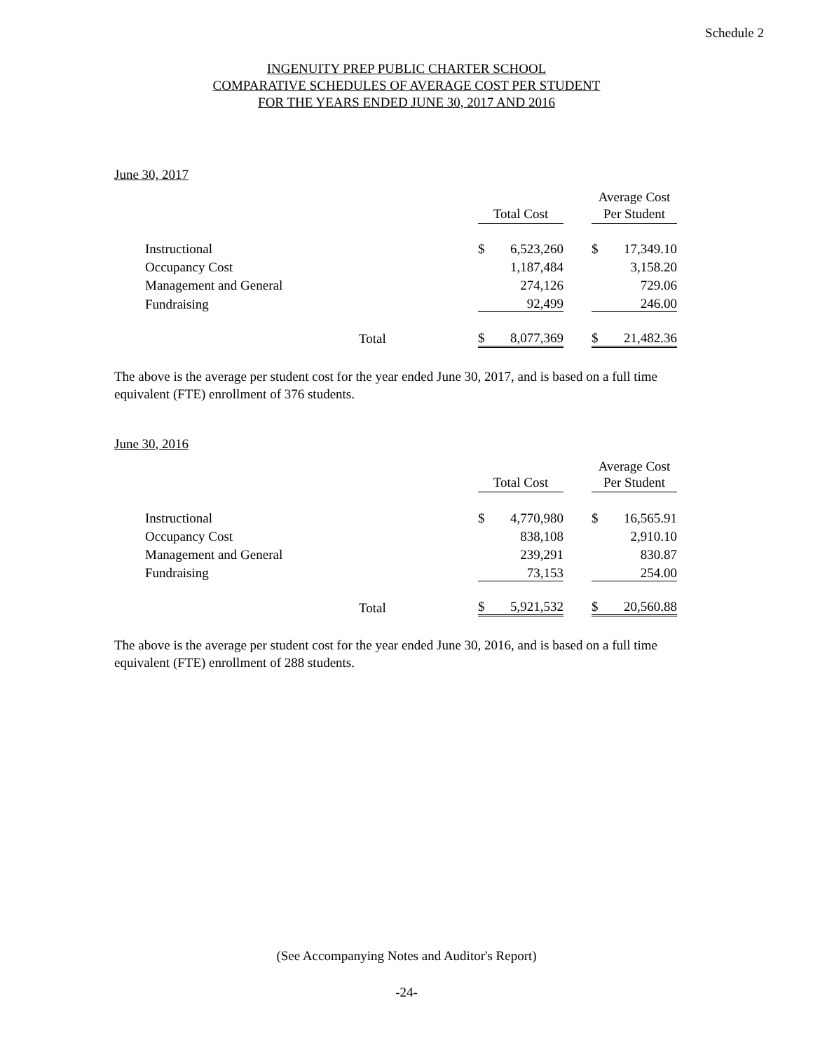Schedule 2
INGENUITY PREP PUBLIC CHARTER SCHOOL
COMPARATIVE SCHEDULES OF AVERAGE COST PER STUDENT
FOR THE YEARS ENDED JUNE 30, 2017 AND 2016
June 30, 2017
| | | | | | | Average Cost | |
| | | | Total Cost | | | Per Student | |
| Instructional | | | $ | 6,523,260 | | $ | 17,349.10 |
| Occupancy Cost | | | | 1,187,484 | | | 3,158.20 |
| Management and General | | | | 274,126 | | | 729.06 |
| Fundraising | | | | 92,499 | | | 246.00 |
| | Total | | $ | 8,077,369 | | $ | 21,482.36 |
The above is the average per student cost for the year ended June 30, 2017, and is based on a full time equivalent (FTE) enrollment of 376 students.
June 30, 2016
| | | | | | | Average Cost | |
| | | | Total Cost | | | Per Student | |
| Instructional | | | $ | 4,770,980 | | $ | 16,565.91 |
| Occupancy Cost | | | | 838,108 | | | 2,910.10 |
| Management and General | | | | 239,291 | | | 830.87 |
| Fundraising | | | | 73,153 | | | 254.00 |
| | Total | | $ | 5,921,532 | | $ | 20,560.88 |
The above is the average per student cost for the year ended June 30, 2016, and is based on a full time equivalent (FTE) enrollment of 288 students.
(See Accompanying Notes and Auditor's Report)
-24-